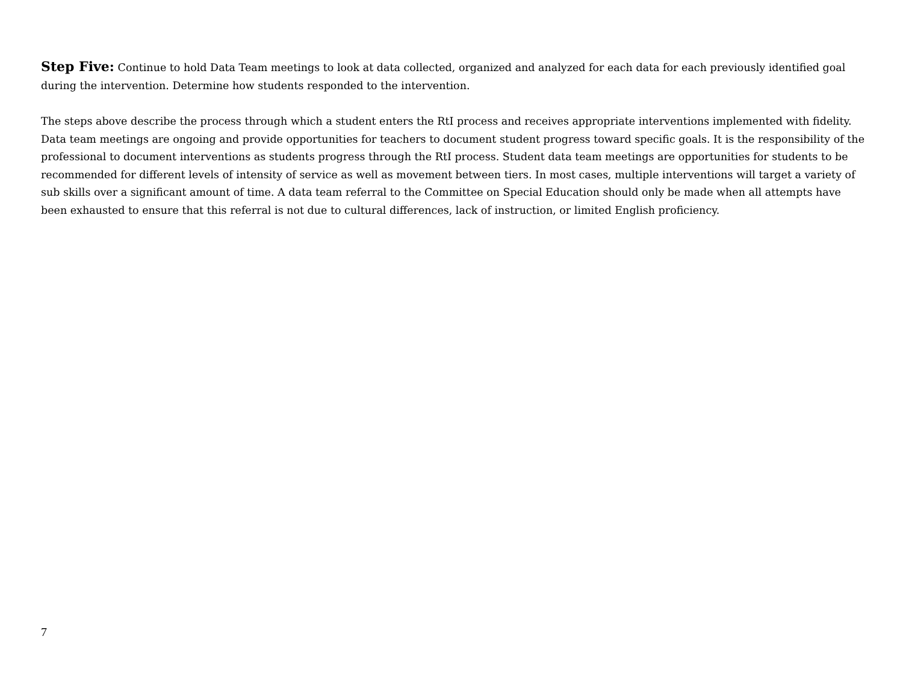Step Five: Continue to hold Data Team meetings to look at data collected, organized and analyzed for each data for each previously identified goal during the intervention. Determine how students responded to the intervention.
The steps above describe the process through which a student enters the RtI process and receives appropriate interventions implemented with fidelity. Data team meetings are ongoing and provide opportunities for teachers to document student progress toward specific goals. It is the responsibility of the professional to document interventions as students progress through the RtI process. Student data team meetings are opportunities for students to be recommended for different levels of intensity of service as well as movement between tiers. In most cases, multiple interventions will target a variety of sub skills over a significant amount of time. A data team referral to the Committee on Special Education should only be made when all attempts have been exhausted to ensure that this referral is not due to cultural differences, lack of instruction, or limited English proficiency.
7